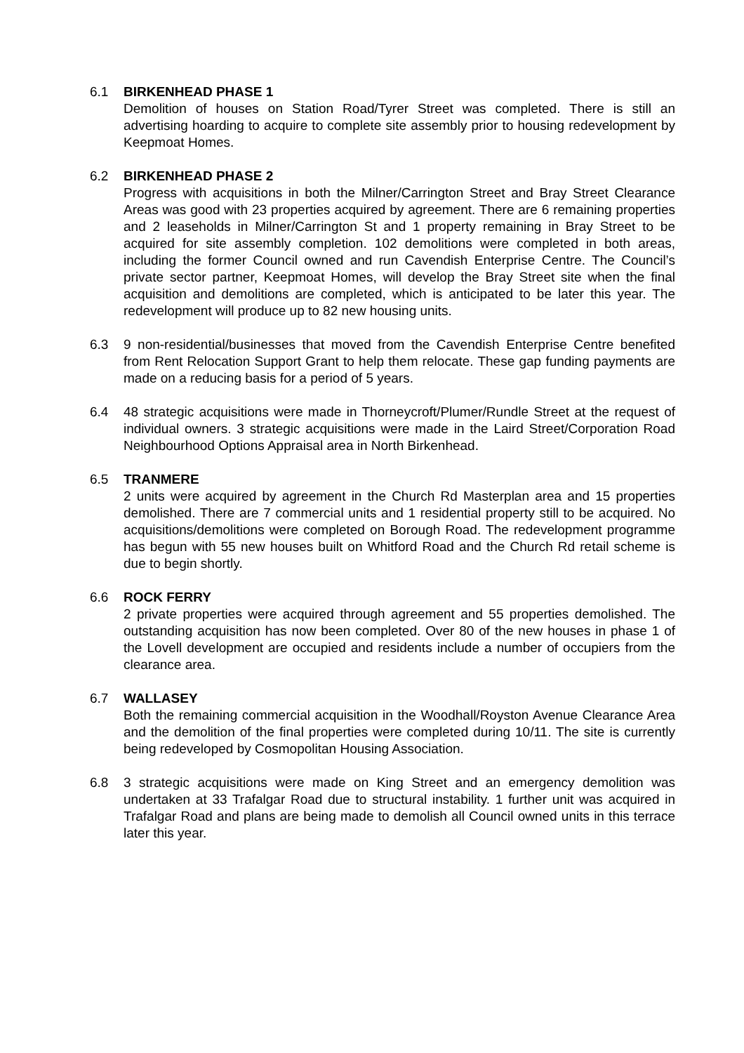6.1 BIRKENHEAD PHASE 1
Demolition of houses on Station Road/Tyrer Street was completed. There is still an advertising hoarding to acquire to complete site assembly prior to housing redevelopment by Keepmoat Homes.
6.2 BIRKENHEAD PHASE 2
Progress with acquisitions in both the Milner/Carrington Street and Bray Street Clearance Areas was good with 23 properties acquired by agreement. There are 6 remaining properties and 2 leaseholds in Milner/Carrington St and 1 property remaining in Bray Street to be acquired for site assembly completion. 102 demolitions were completed in both areas, including the former Council owned and run Cavendish Enterprise Centre. The Council’s private sector partner, Keepmoat Homes, will develop the Bray Street site when the final acquisition and demolitions are completed, which is anticipated to be later this year. The redevelopment will produce up to 82 new housing units.
6.3 9 non-residential/businesses that moved from the Cavendish Enterprise Centre benefited from Rent Relocation Support Grant to help them relocate. These gap funding payments are made on a reducing basis for a period of 5 years.
6.4 48 strategic acquisitions were made in Thorneycroft/Plumer/Rundle Street at the request of individual owners. 3 strategic acquisitions were made in the Laird Street/Corporation Road Neighbourhood Options Appraisal area in North Birkenhead.
6.5 TRANMERE
2 units were acquired by agreement in the Church Rd Masterplan area and 15 properties demolished. There are 7 commercial units and 1 residential property still to be acquired. No acquisitions/demolitions were completed on Borough Road. The redevelopment programme has begun with 55 new houses built on Whitford Road and the Church Rd retail scheme is due to begin shortly.
6.6 ROCK FERRY
2 private properties were acquired through agreement and 55 properties demolished. The outstanding acquisition has now been completed. Over 80 of the new houses in phase 1 of the Lovell development are occupied and residents include a number of occupiers from the clearance area.
6.7 WALLASEY
Both the remaining commercial acquisition in the Woodhall/Royston Avenue Clearance Area and the demolition of the final properties were completed during 10/11. The site is currently being redeveloped by Cosmopolitan Housing Association.
6.8 3 strategic acquisitions were made on King Street and an emergency demolition was undertaken at 33 Trafalgar Road due to structural instability. 1 further unit was acquired in Trafalgar Road and plans are being made to demolish all Council owned units in this terrace later this year.